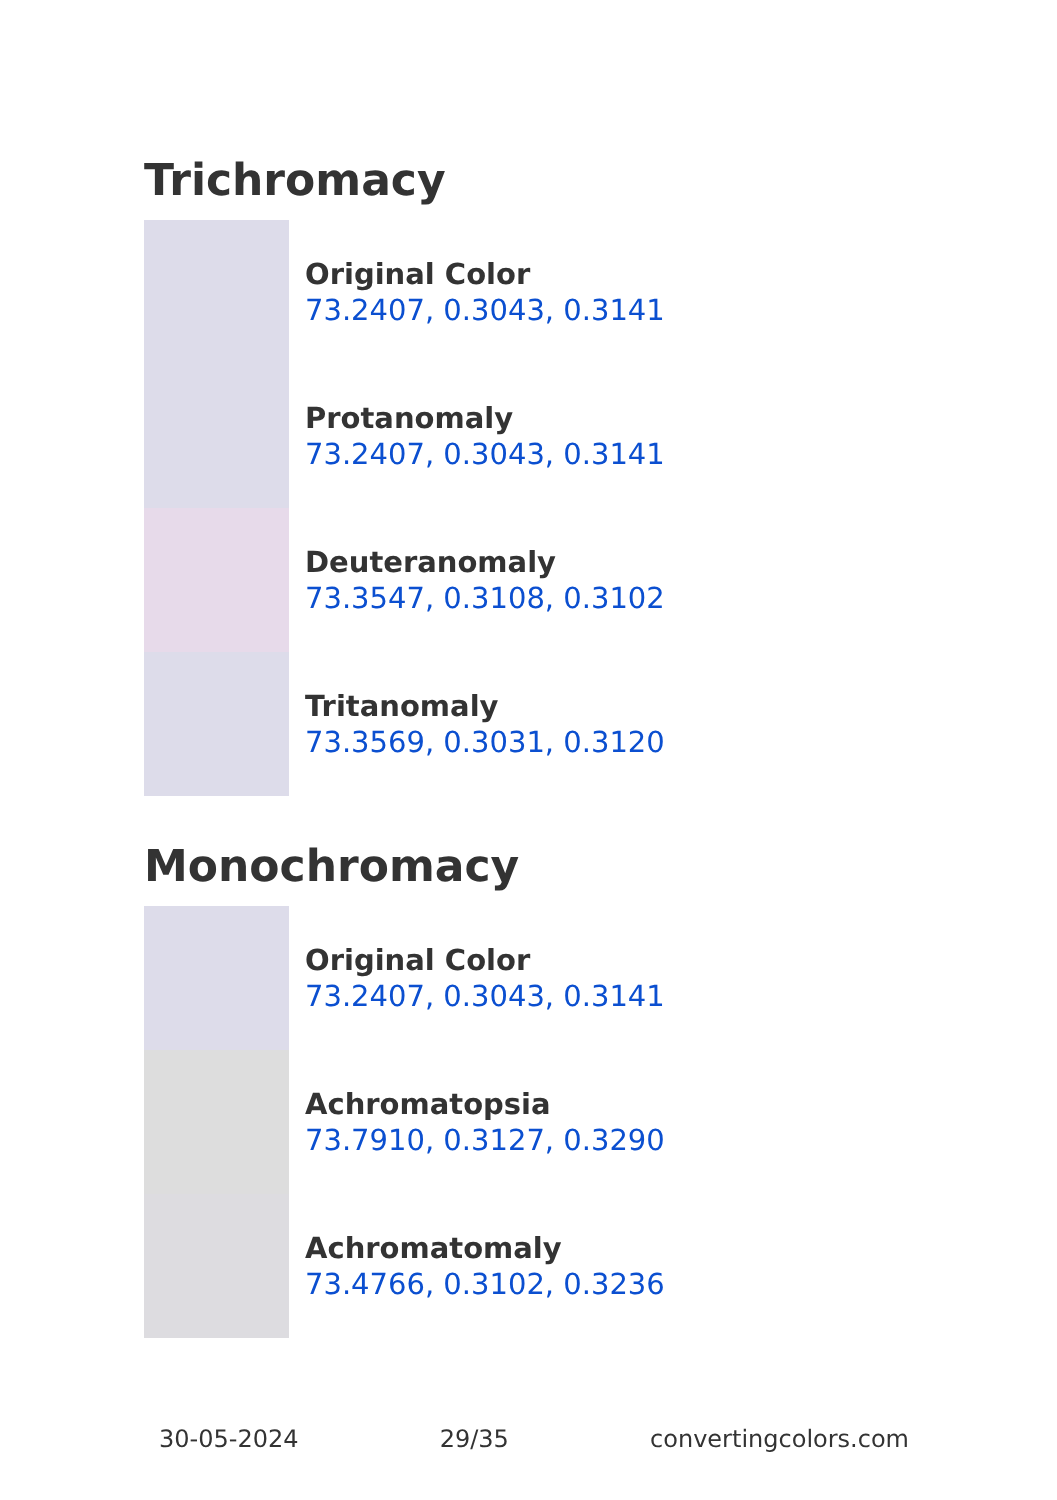Trichromacy
Original Color
73.2407, 0.3043, 0.3141
Protanomaly
73.2407, 0.3043, 0.3141
Deuteranomaly
73.3547, 0.3108, 0.3102
Tritanomaly
73.3569, 0.3031, 0.3120
Monochromacy
Original Color
73.2407, 0.3043, 0.3141
Achromatopsia
73.7910, 0.3127, 0.3290
Achromatomaly
73.4766, 0.3102, 0.3236
30-05-2024 29/35 convertingcolors.com